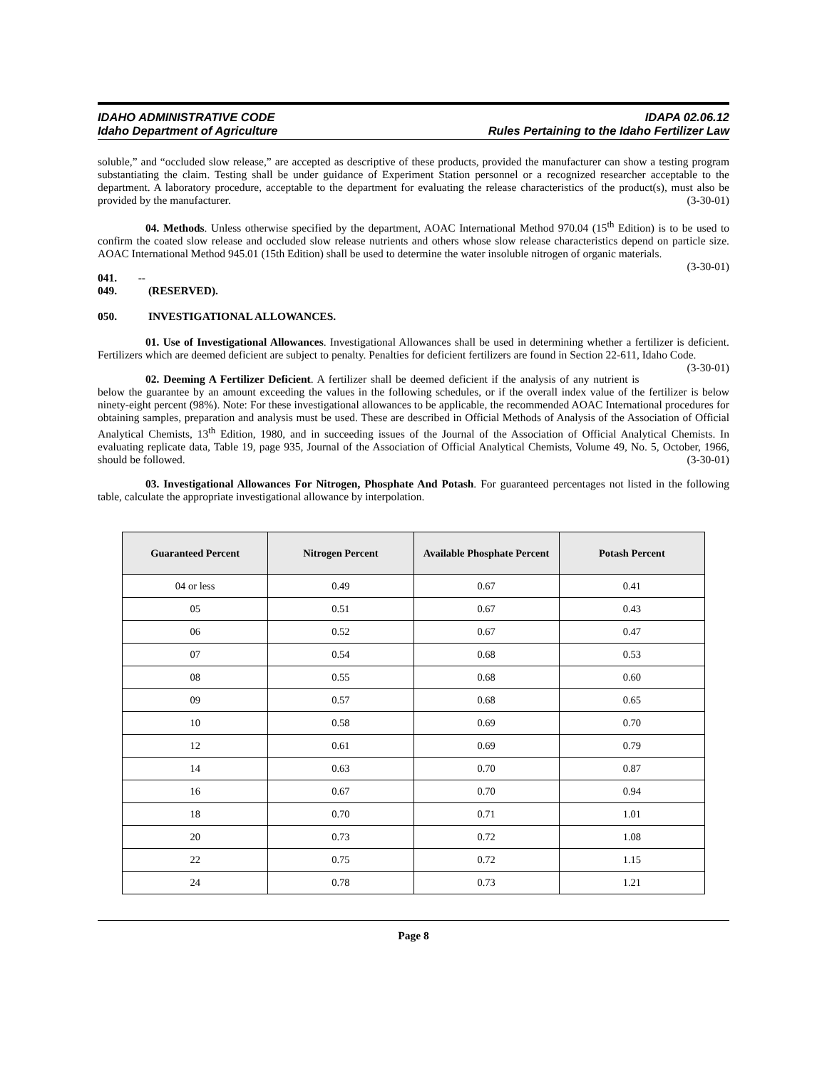IDAHO ADMINISTRATIVE CODE
Idaho Department of Agriculture
IDAPA 02.06.12
Rules Pertaining to the Idaho Fertilizer Law
soluble,” and “occluded slow release,” are accepted as descriptive of these products, provided the manufacturer can show a testing program substantiating the claim. Testing shall be under guidance of Experiment Station personnel or a recognized researcher acceptable to the department. A laboratory procedure, acceptable to the department for evaluating the release characteristics of the product(s), must also be provided by the manufacturer. (3-30-01)
04. Methods. Unless otherwise specified by the department, AOAC International Method 970.04 (15<sup>th</sup> Edition) is to be used to confirm the coated slow release and occluded slow release nutrients and others whose slow release characteristics depend on particle size. AOAC International Method 945.01 (15th Edition) shall be used to determine the water insoluble nitrogen of organic materials. (3-30-01)
041. -- 049. (RESERVED).
050. INVESTIGATIONAL ALLOWANCES.
01. Use of Investigational Allowances. Investigational Allowances shall be used in determining whether a fertilizer is deficient. Fertilizers which are deemed deficient are subject to penalty. Penalties for deficient fertilizers are found in Section 22-611, Idaho Code. (3-30-01)
02. Deeming A Fertilizer Deficient. A fertilizer shall be deemed deficient if the analysis of any nutrient is below the guarantee by an amount exceeding the values in the following schedules, or if the overall index value of the fertilizer is below ninety-eight percent (98%). Note: For these investigational allowances to be applicable, the recommended AOAC International procedures for obtaining samples, preparation and analysis must be used. These are described in Official Methods of Analysis of the Association of Official Analytical Chemists, 13<sup>th</sup> Edition, 1980, and in succeeding issues of the Journal of the Association of Official Analytical Chemists. In evaluating replicate data, Table 19, page 935, Journal of the Association of Official Analytical Chemists, Volume 49, No. 5, October, 1966, should be followed. (3-30-01)
03. Investigational Allowances For Nitrogen, Phosphate And Potash. For guaranteed percentages not listed in the following table, calculate the appropriate investigational allowance by interpolation.
| Guaranteed Percent | Nitrogen Percent | Available Phosphate Percent | Potash Percent |
| --- | --- | --- | --- |
| 04 or less | 0.49 | 0.67 | 0.41 |
| 05 | 0.51 | 0.67 | 0.43 |
| 06 | 0.52 | 0.67 | 0.47 |
| 07 | 0.54 | 0.68 | 0.53 |
| 08 | 0.55 | 0.68 | 0.60 |
| 09 | 0.57 | 0.68 | 0.65 |
| 10 | 0.58 | 0.69 | 0.70 |
| 12 | 0.61 | 0.69 | 0.79 |
| 14 | 0.63 | 0.70 | 0.87 |
| 16 | 0.67 | 0.70 | 0.94 |
| 18 | 0.70 | 0.71 | 1.01 |
| 20 | 0.73 | 0.72 | 1.08 |
| 22 | 0.75 | 0.72 | 1.15 |
| 24 | 0.78 | 0.73 | 1.21 |
Page 8